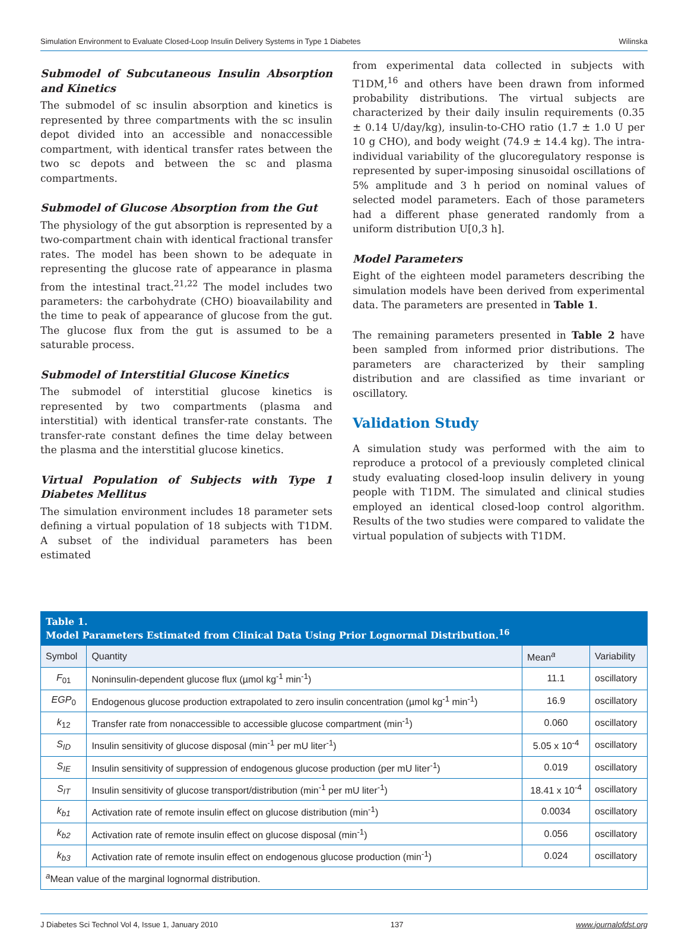Simulation Environment to Evaluate Closed-Loop Insulin Delivery Systems in Type 1 Diabetes Wilinska
Submodel of Subcutaneous Insulin Absorption and Kinetics
The submodel of sc insulin absorption and kinetics is represented by three compartments with the sc insulin depot divided into an accessible and nonaccessible compartment, with identical transfer rates between the two sc depots and between the sc and plasma compartments.
Submodel of Glucose Absorption from the Gut
The physiology of the gut absorption is represented by a two-compartment chain with identical fractional transfer rates. The model has been shown to be adequate in representing the glucose rate of appearance in plasma from the intestinal tract.<sup>21,22</sup> The model includes two parameters: the carbohydrate (CHO) bioavailability and the time to peak of appearance of glucose from the gut. The glucose flux from the gut is assumed to be a saturable process.
Submodel of Interstitial Glucose Kinetics
The submodel of interstitial glucose kinetics is represented by two compartments (plasma and interstitial) with identical transfer-rate constants. The transfer-rate constant defines the time delay between the plasma and the interstitial glucose kinetics.
Virtual Population of Subjects with Type 1 Diabetes Mellitus
The simulation environment includes 18 parameter sets defining a virtual population of 18 subjects with T1DM. A subset of the individual parameters has been estimated
from experimental data collected in subjects with T1DM,<sup>16</sup> and others have been drawn from informed probability distributions. The virtual subjects are characterized by their daily insulin requirements (0.35 ± 0.14 U/day/kg), insulin-to-CHO ratio (1.7 ± 1.0 U per 10 g CHO), and body weight (74.9 ± 14.4 kg). The intra-individual variability of the glucoregulatory response is represented by super-imposing sinusoidal oscillations of 5% amplitude and 3 h period on nominal values of selected model parameters. Each of those parameters had a different phase generated randomly from a uniform distribution U[0,3 h].
Model Parameters
Eight of the eighteen model parameters describing the simulation models have been derived from experimental data. The parameters are presented in Table 1.
The remaining parameters presented in Table 2 have been sampled from informed prior distributions. The parameters are characterized by their sampling distribution and are classified as time invariant or oscillatory.
Validation Study
A simulation study was performed with the aim to reproduce a protocol of a previously completed clinical study evaluating closed-loop insulin delivery in young people with T1DM. The simulated and clinical studies employed an identical closed-loop control algorithm. Results of the two studies were compared to validate the virtual population of subjects with T1DM.
| Table 1. Model Parameters Estimated from Clinical Data Using Prior Lognormal Distribution.<sup>16</sup> | | | |
| --- | --- | --- | --- |
| Symbol | Quantity | Mean<sup>a</sup> | Variability |
| F<sub>01</sub> | Noninsulin-dependent glucose flux (µmol kg<sup>-1</sup> min<sup>-1</sup>) | 11.1 | oscillatory |
| EGP<sub>0</sub> | Endogenous glucose production extrapolated to zero insulin concentration (µmol kg<sup>-1</sup> min<sup>-1</sup>) | 16.9 | oscillatory |
| k<sub>12</sub> | Transfer rate from nonaccessible to accessible glucose compartment (min<sup>-1</sup>) | 0.060 | oscillatory |
| S<sub>ID</sub> | Insulin sensitivity of glucose disposal (min<sup>-1</sup> per mU liter<sup>-1</sup>) | 5.05 x 10<sup>-4</sup> | oscillatory |
| S<sub>IE</sub> | Insulin sensitivity of suppression of endogenous glucose production (per mU liter<sup>-1</sup>) | 0.019 | oscillatory |
| S<sub>IT</sub> | Insulin sensitivity of glucose transport/distribution (min<sup>-1</sup> per mU liter<sup>-1</sup>) | 18.41 x 10<sup>-4</sup> | oscillatory |
| k<sub>b1</sub> | Activation rate of remote insulin effect on glucose distribution (min<sup>-1</sup>) | 0.0034 | oscillatory |
| k<sub>b2</sub> | Activation rate of remote insulin effect on glucose disposal (min<sup>-1</sup>) | 0.056 | oscillatory |
| k<sub>b3</sub> | Activation rate of remote insulin effect on endogenous glucose production (min<sup>-1</sup>) | 0.024 | oscillatory |
| <sup>a</sup> Mean value of the marginal lognormal distribution. | | | |
J Diabetes Sci Technol Vol 4, Issue 1, January 2010 137 www.journalofdst.org